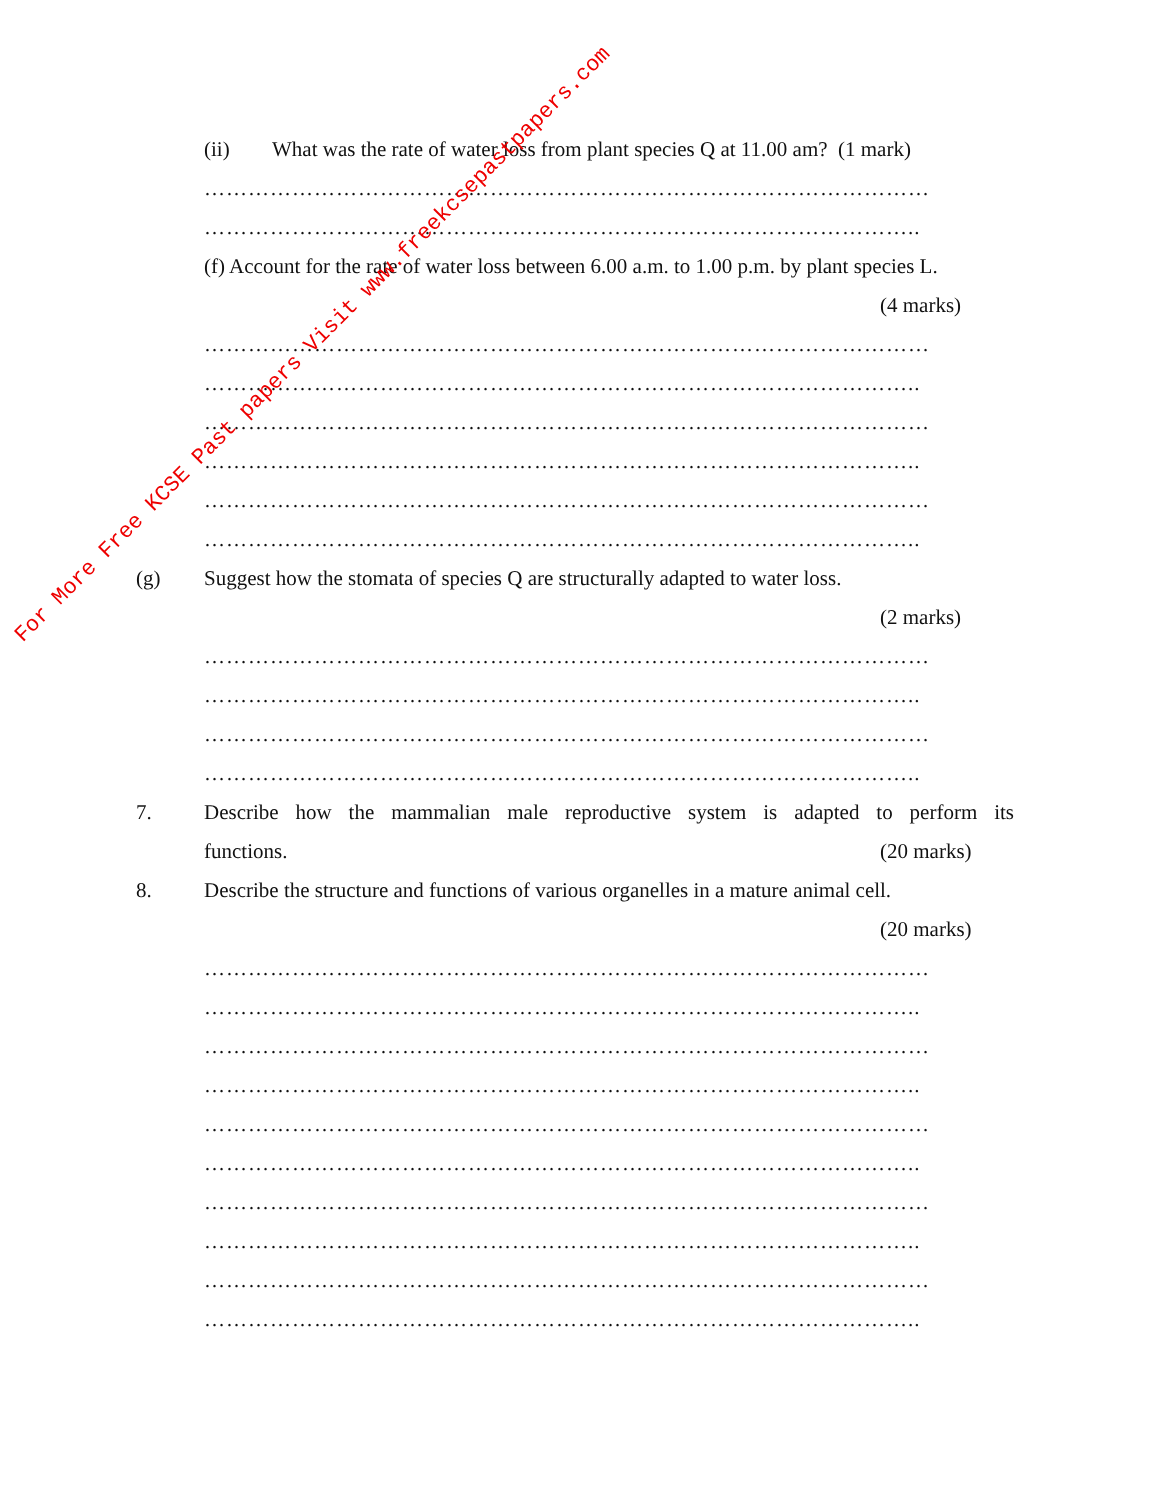(ii)
What was the rate of water loss from plant species Q at 11.00 am? (1 mark)
………………………………………………………………………………………
……………………………………………………………………………………..
(f) Account for the rate of water loss between 6.00 a.m. to 1.00 p.m. by plant species L.
(4 marks)
………………………………………………………………………………………
……………………………………………………………………………………..
………………………………………………………………………………………
……………………………………………………………………………………..
………………………………………………………………………………………
……………………………………………………………………………………..
(g)
Suggest how the stomata of species Q are structurally adapted to water loss.
(2 marks)
………………………………………………………………………………………
……………………………………………………………………………………..
………………………………………………………………………………………
……………………………………………………………………………………..
7.
Describe how the mammalian male reproductive system is adapted to perform its
functions. (20 marks)
8.
Describe the structure and functions of various organelles in a mature animal cell.
(20 marks)
………………………………………………………………………………………
……………………………………………………………………………………..
………………………………………………………………………………………
……………………………………………………………………………………..
………………………………………………………………………………………
……………………………………………………………………………………..
………………………………………………………………………………………
……………………………………………………………………………………..
………………………………………………………………………………………
……………………………………………………………………………………..
For More Free KCSE Past papers Visit www.freekcsepastpapers.com